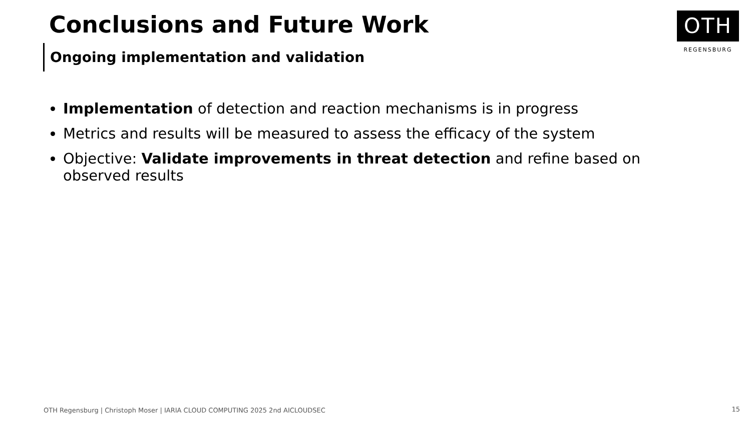Conclusions and Future Work
Ongoing implementation and validation
OTH
REGENSBURG
Implementation of detection and reaction mechanisms is in progress
Metrics and results will be measured to assess the efficacy of the system
Objective: Validate improvements in threat detection and refine based on observed results
OTH Regensburg | Christoph Moser | IARIA CLOUD COMPUTING 2025 2nd AICLOUDSEC
15